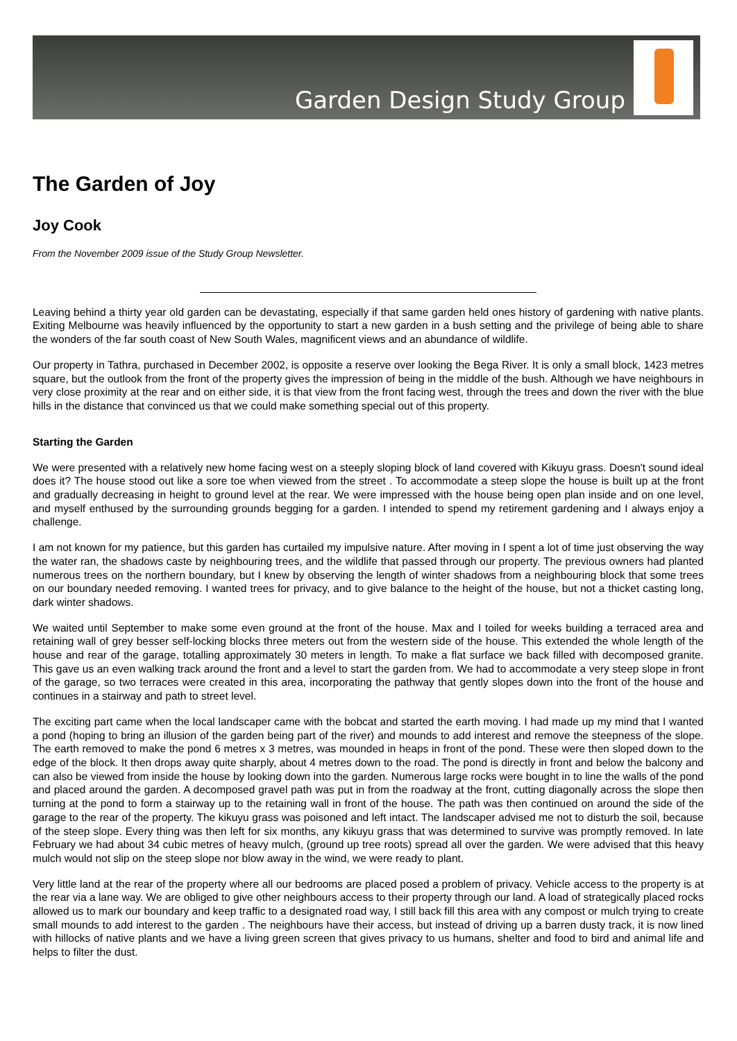Garden Design Study Group
The Garden of Joy
Joy Cook
From the November 2009 issue of the Study Group Newsletter.
Leaving behind a thirty year old garden can be devastating, especially if that same garden held ones history of gardening with native plants. Exiting Melbourne was heavily influenced by the opportunity to start a new garden in a bush setting and the privilege of being able to share the wonders of the far south coast of New South Wales, magnificent views and an abundance of wildlife.
Our property in Tathra, purchased in December 2002, is opposite a reserve over looking the Bega River. It is only a small block, 1423 metres square, but the outlook from the front of the property gives the impression of being in the middle of the bush. Although we have neighbours in very close proximity at the rear and on either side, it is that view from the front facing west, through the trees and down the river with the blue hills in the distance that convinced us that we could make something special out of this property.
Starting the Garden
We were presented with a relatively new home facing west on a steeply sloping block of land covered with Kikuyu grass. Doesn't sound ideal does it? The house stood out like a sore toe when viewed from the street . To accommodate a steep slope the house is built up at the front and gradually decreasing in height to ground level at the rear. We were impressed with the house being open plan inside and on one level, and myself enthused by the surrounding grounds begging for a garden. I intended to spend my retirement gardening and I always enjoy a challenge.
I am not known for my patience, but this garden has curtailed my impulsive nature. After moving in I spent a lot of time just observing the way the water ran, the shadows caste by neighbouring trees, and the wildlife that passed through our property. The previous owners had planted numerous trees on the northern boundary, but I knew by observing the length of winter shadows from a neighbouring block that some trees on our boundary needed removing. I wanted trees for privacy, and to give balance to the height of the house, but not a thicket casting long, dark winter shadows.
We waited until September to make some even ground at the front of the house. Max and I toiled for weeks building a terraced area and retaining wall of grey besser self-locking blocks three meters out from the western side of the house. This extended the whole length of the house and rear of the garage, totalling approximately 30 meters in length. To make a flat surface we back filled with decomposed granite. This gave us an even walking track around the front and a level to start the garden from. We had to accommodate a very steep slope in front of the garage, so two terraces were created in this area, incorporating the pathway that gently slopes down into the front of the house and continues in a stairway and path to street level.
The exciting part came when the local landscaper came with the bobcat and started the earth moving. I had made up my mind that I wanted a pond (hoping to bring an illusion of the garden being part of the river) and mounds to add interest and remove the steepness of the slope. The earth removed to make the pond 6 metres x 3 metres, was mounded in heaps in front of the pond. These were then sloped down to the edge of the block. It then drops away quite sharply, about 4 metres down to the road. The pond is directly in front and below the balcony and can also be viewed from inside the house by looking down into the garden. Numerous large rocks were bought in to line the walls of the pond and placed around the garden. A decomposed gravel path was put in from the roadway at the front, cutting diagonally across the slope then turning at the pond to form a stairway up to the retaining wall in front of the house. The path was then continued on around the side of the garage to the rear of the property. The kikuyu grass was poisoned and left intact. The landscaper advised me not to disturb the soil, because of the steep slope. Every thing was then left for six months, any kikuyu grass that was determined to survive was promptly removed. In late February we had about 34 cubic metres of heavy mulch, (ground up tree roots) spread all over the garden. We were advised that this heavy mulch would not slip on the steep slope nor blow away in the wind, we were ready to plant.
Very little land at the rear of the property where all our bedrooms are placed posed a problem of privacy. Vehicle access to the property is at the rear via a lane way. We are obliged to give other neighbours access to their property through our land. A load of strategically placed rocks allowed us to mark our boundary and keep traffic to a designated road way, I still back fill this area with any compost or mulch trying to create small mounds to add interest to the garden . The neighbours have their access, but instead of driving up a barren dusty track, it is now lined with hillocks of native plants and we have a living green screen that gives privacy to us humans, shelter and food to bird and animal life and helps to filter the dust.